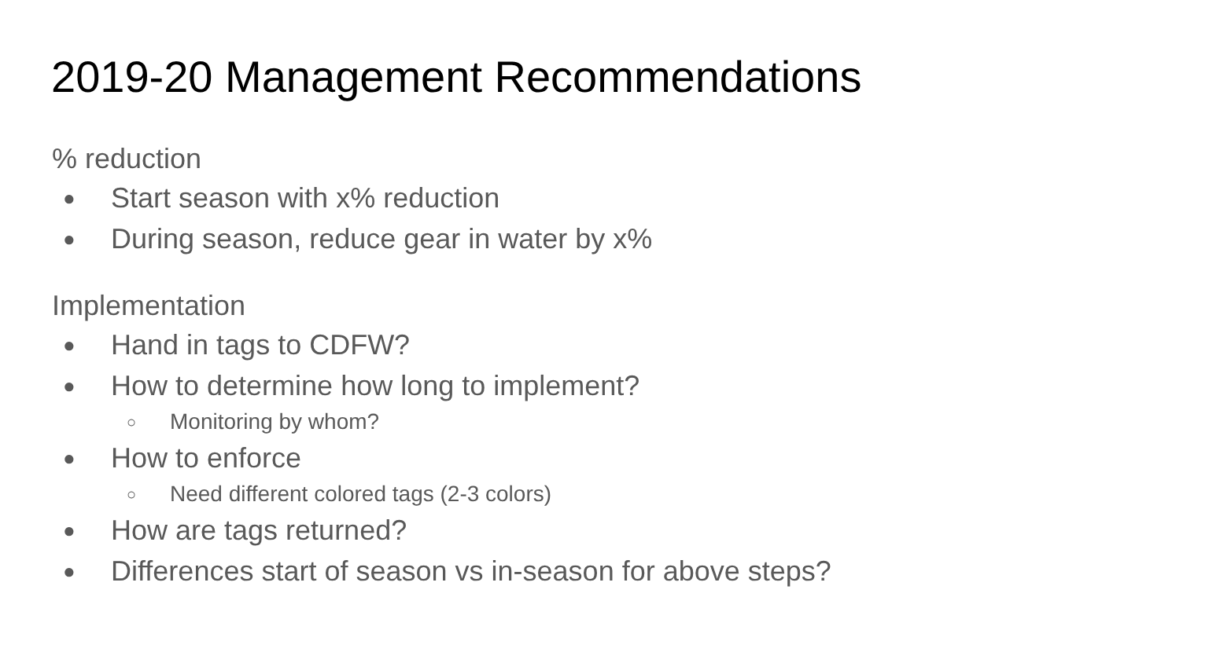2019-20 Management Recommendations
% reduction
● Start season with x% reduction
● During season, reduce gear in water by x%
Implementation
● Hand in tags to CDFW?
● How to determine how long to implement?
○ Monitoring by whom?
● How to enforce
○ Need different colored tags (2-3 colors)
● How are tags returned?
● Differences start of season vs in-season for above steps?